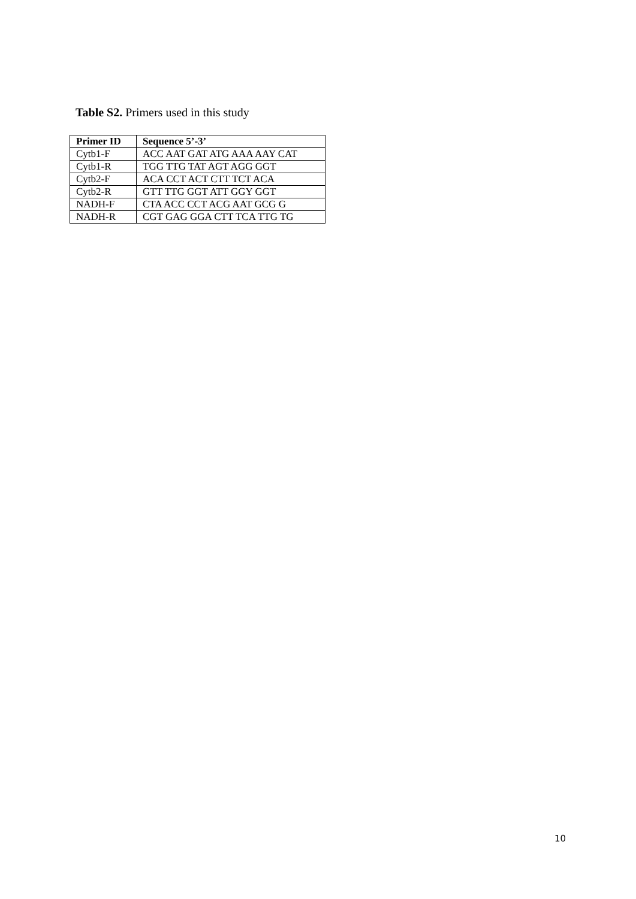Table S2. Primers used in this study
| Primer ID | Sequence 5’-3’ |
| --- | --- |
| Cytb1-F | ACC AAT GAT ATG AAA AAY CAT |
| Cytb1-R | TGG TTG TAT AGT AGG GGT |
| Cytb2-F | ACA CCT ACT CTT TCT ACA |
| Cytb2-R | GTT TTG GGT ATT GGY GGT |
| NADH-F | CTA ACC CCT ACG AAT GCG G |
| NADH-R | CGT GAG GGA CTT TCA TTG TG |
10